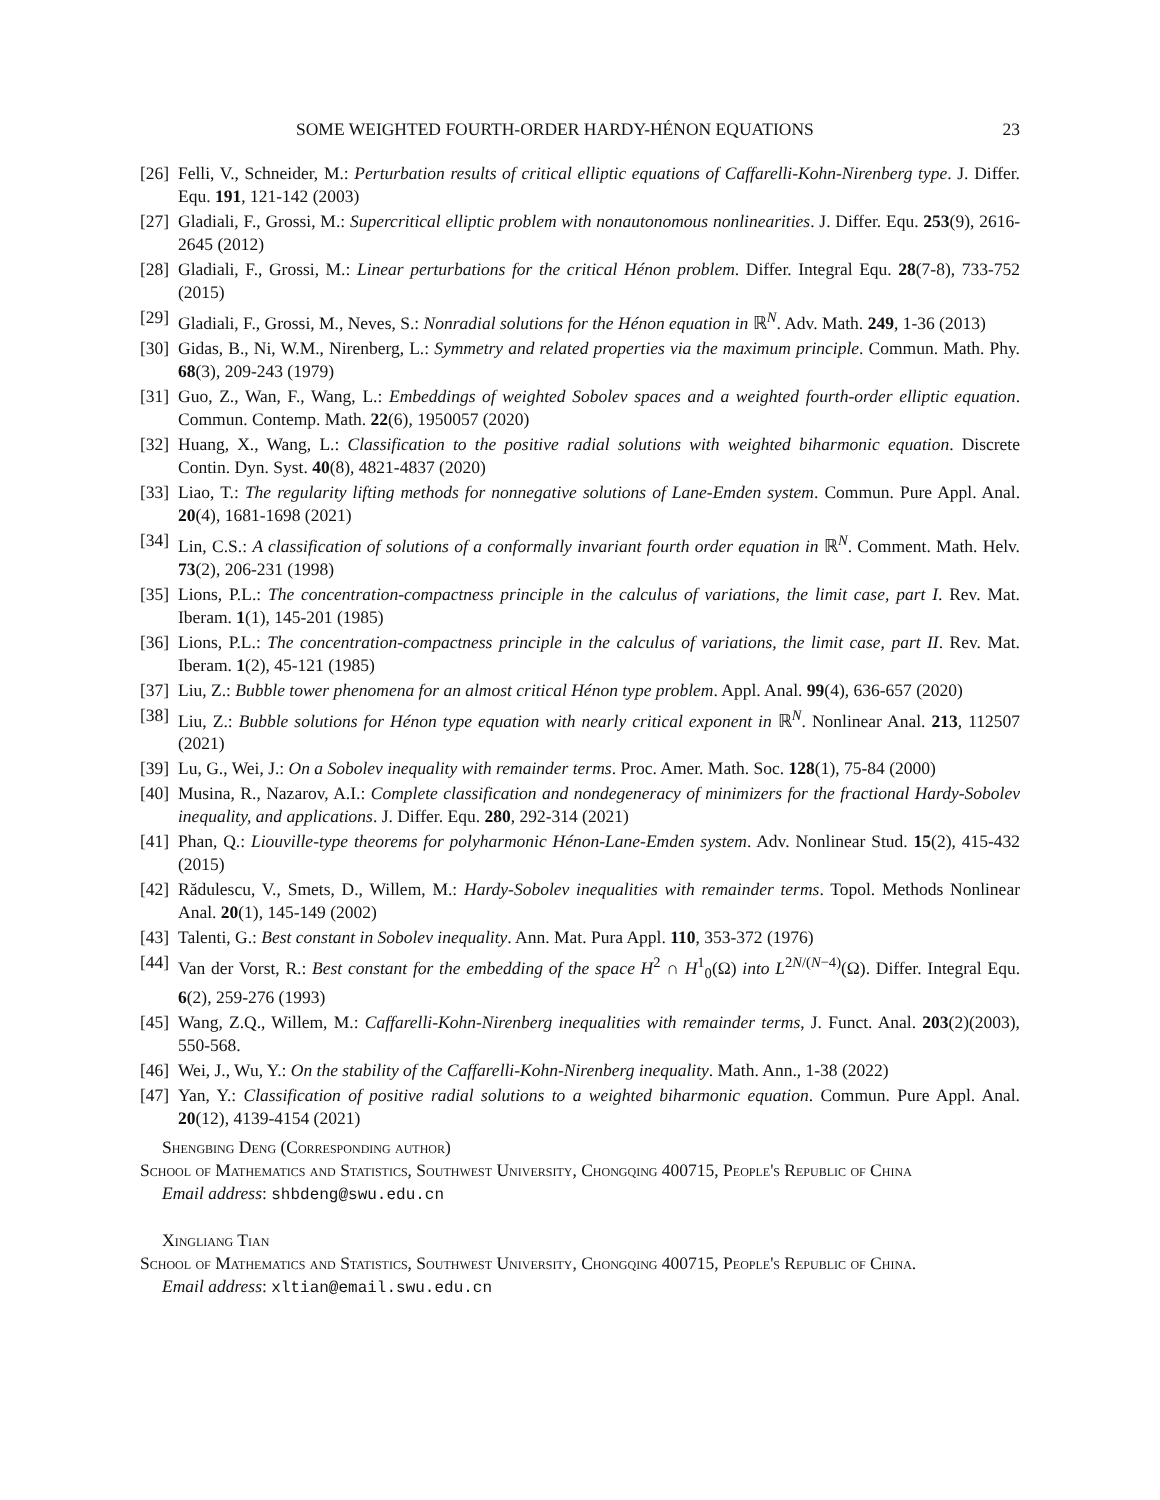SOME WEIGHTED FOURTH-ORDER HARDY-HÉNON EQUATIONS 23
[26] Felli, V., Schneider, M.: Perturbation results of critical elliptic equations of Caffarelli-Kohn-Nirenberg type. J. Differ. Equ. 191, 121-142 (2003)
[27] Gladiali, F., Grossi, M.: Supercritical elliptic problem with nonautonomous nonlinearities. J. Differ. Equ. 253(9), 2616-2645 (2012)
[28] Gladiali, F., Grossi, M.: Linear perturbations for the critical Hénon problem. Differ. Integral Equ. 28(7-8), 733-752 (2015)
[29] Gladiali, F., Grossi, M., Neves, S.: Nonradial solutions for the Hénon equation in ℝ<sup>N</sup>. Adv. Math. 249, 1-36 (2013)
[30] Gidas, B., Ni, W.M., Nirenberg, L.: Symmetry and related properties via the maximum principle. Commun. Math. Phy. 68(3), 209-243 (1979)
[31] Guo, Z., Wan, F., Wang, L.: Embeddings of weighted Sobolev spaces and a weighted fourth-order elliptic equation. Commun. Contemp. Math. 22(6), 1950057 (2020)
[32] Huang, X., Wang, L.: Classification to the positive radial solutions with weighted biharmonic equation. Discrete Contin. Dyn. Syst. 40(8), 4821-4837 (2020)
[33] Liao, T.: The regularity lifting methods for nonnegative solutions of Lane-Emden system. Commun. Pure Appl. Anal. 20(4), 1681-1698 (2021)
[34] Lin, C.S.: A classification of solutions of a conformally invariant fourth order equation in ℝ<sup>N</sup>. Comment. Math. Helv. 73(2), 206-231 (1998)
[35] Lions, P.L.: The concentration-compactness principle in the calculus of variations, the limit case, part I. Rev. Mat. Iberam. 1(1), 145-201 (1985)
[36] Lions, P.L.: The concentration-compactness principle in the calculus of variations, the limit case, part II. Rev. Mat. Iberam. 1(2), 45-121 (1985)
[37] Liu, Z.: Bubble tower phenomena for an almost critical Hénon type problem. Appl. Anal. 99(4), 636-657 (2020)
[38] Liu, Z.: Bubble solutions for Hénon type equation with nearly critical exponent in ℝ<sup>N</sup>. Nonlinear Anal. 213, 112507 (2021)
[39] Lu, G., Wei, J.: On a Sobolev inequality with remainder terms. Proc. Amer. Math. Soc. 128(1), 75-84 (2000)
[40] Musina, R., Nazarov, A.I.: Complete classification and nondegeneracy of minimizers for the fractional Hardy-Sobolev inequality, and applications. J. Differ. Equ. 280, 292-314 (2021)
[41] Phan, Q.: Liouville-type theorems for polyharmonic Hénon-Lane-Emden system. Adv. Nonlinear Stud. 15(2), 415-432 (2015)
[42] Rădulescu, V., Smets, D., Willem, M.: Hardy-Sobolev inequalities with remainder terms. Topol. Methods Nonlinear Anal. 20(1), 145-149 (2002)
[43] Talenti, G.: Best constant in Sobolev inequality. Ann. Mat. Pura Appl. 110, 353-372 (1976)
[44] Van der Vorst, R.: Best constant for the embedding of the space H<sup>2</sup> ∩ H<sup>1</sup><sub>0</sub>(Ω) into L<sup>2N/(N−4)</sup>(Ω). Differ. Integral Equ. 6(2), 259-276 (1993)
[45] Wang, Z.Q., Willem, M.: Caffarelli-Kohn-Nirenberg inequalities with remainder terms, J. Funct. Anal. 203(2)(2003), 550-568.
[46] Wei, J., Wu, Y.: On the stability of the Caffarelli-Kohn-Nirenberg inequality. Math. Ann., 1-38 (2022)
[47] Yan, Y.: Classification of positive radial solutions to a weighted biharmonic equation. Commun. Pure Appl. Anal. 20(12), 4139-4154 (2021)
Shengbing Deng (Corresponding author)
School of Mathematics and Statistics, Southwest University, Chongqing 400715, People's Republic of China
Email address: shbdeng@swu.edu.cn
Xingliang Tian
School of Mathematics and Statistics, Southwest University, Chongqing 400715, People's Republic of China.
Email address: xltian@email.swu.edu.cn